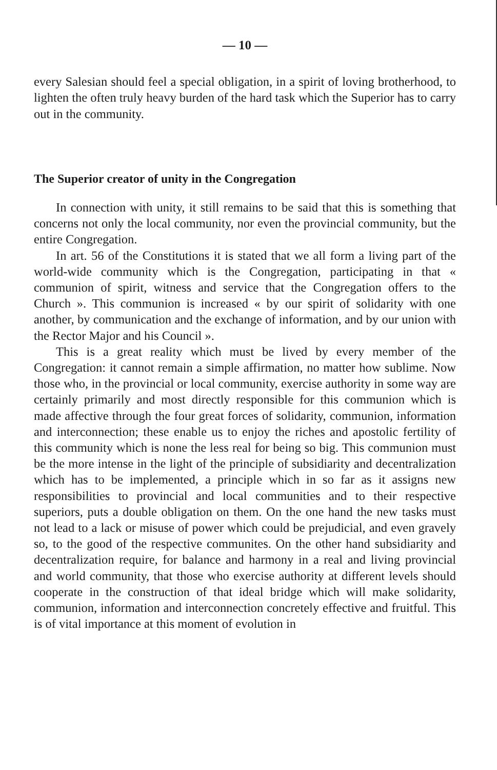— 10 —
every Salesian should feel a special obligation, in a spirit of loving brotherhood, to lighten the often truly heavy burden of the hard task which the Superior has to carry out in the community.
The Superior creator of unity in the Congregation
In connection with unity, it still remains to be said that this is something that concerns not only the local community, nor even the provincial community, but the entire Congregation.
In art. 56 of the Constitutions it is stated that we all form a living part of the world-wide community which is the Congregation, participating in that « communion of spirit, witness and service that the Congregation offers to the Church ». This communion is increased « by our spirit of solidarity with one another, by communication and the exchange of information, and by our union with the Rector Major and his Council ».
This is a great reality which must be lived by every member of the Congregation: it cannot remain a simple affirmation, no matter how sublime. Now those who, in the provincial or local community, exercise authority in some way are certainly primarily and most directly responsible for this communion which is made affective through the four great forces of solidarity, communion, information and interconnection; these enable us to enjoy the riches and apostolic fertility of this community which is none the less real for being so big. This communion must be the more intense in the light of the principle of subsidiarity and decentralization which has to be implemented, a principle which in so far as it assigns new responsibilities to provincial and local communities and to their respective superiors, puts a double obligation on them. On the one hand the new tasks must not lead to a lack or misuse of power which could be prejudicial, and even gravely so, to the good of the respective communites. On the other hand subsidiarity and decentralization require, for balance and harmony in a real and living provincial and world community, that those who exercise authority at different levels should cooperate in the construction of that ideal bridge which will make solidarity, communion, information and interconnection concretely effective and fruitful. This is of vital importance at this moment of evolution in